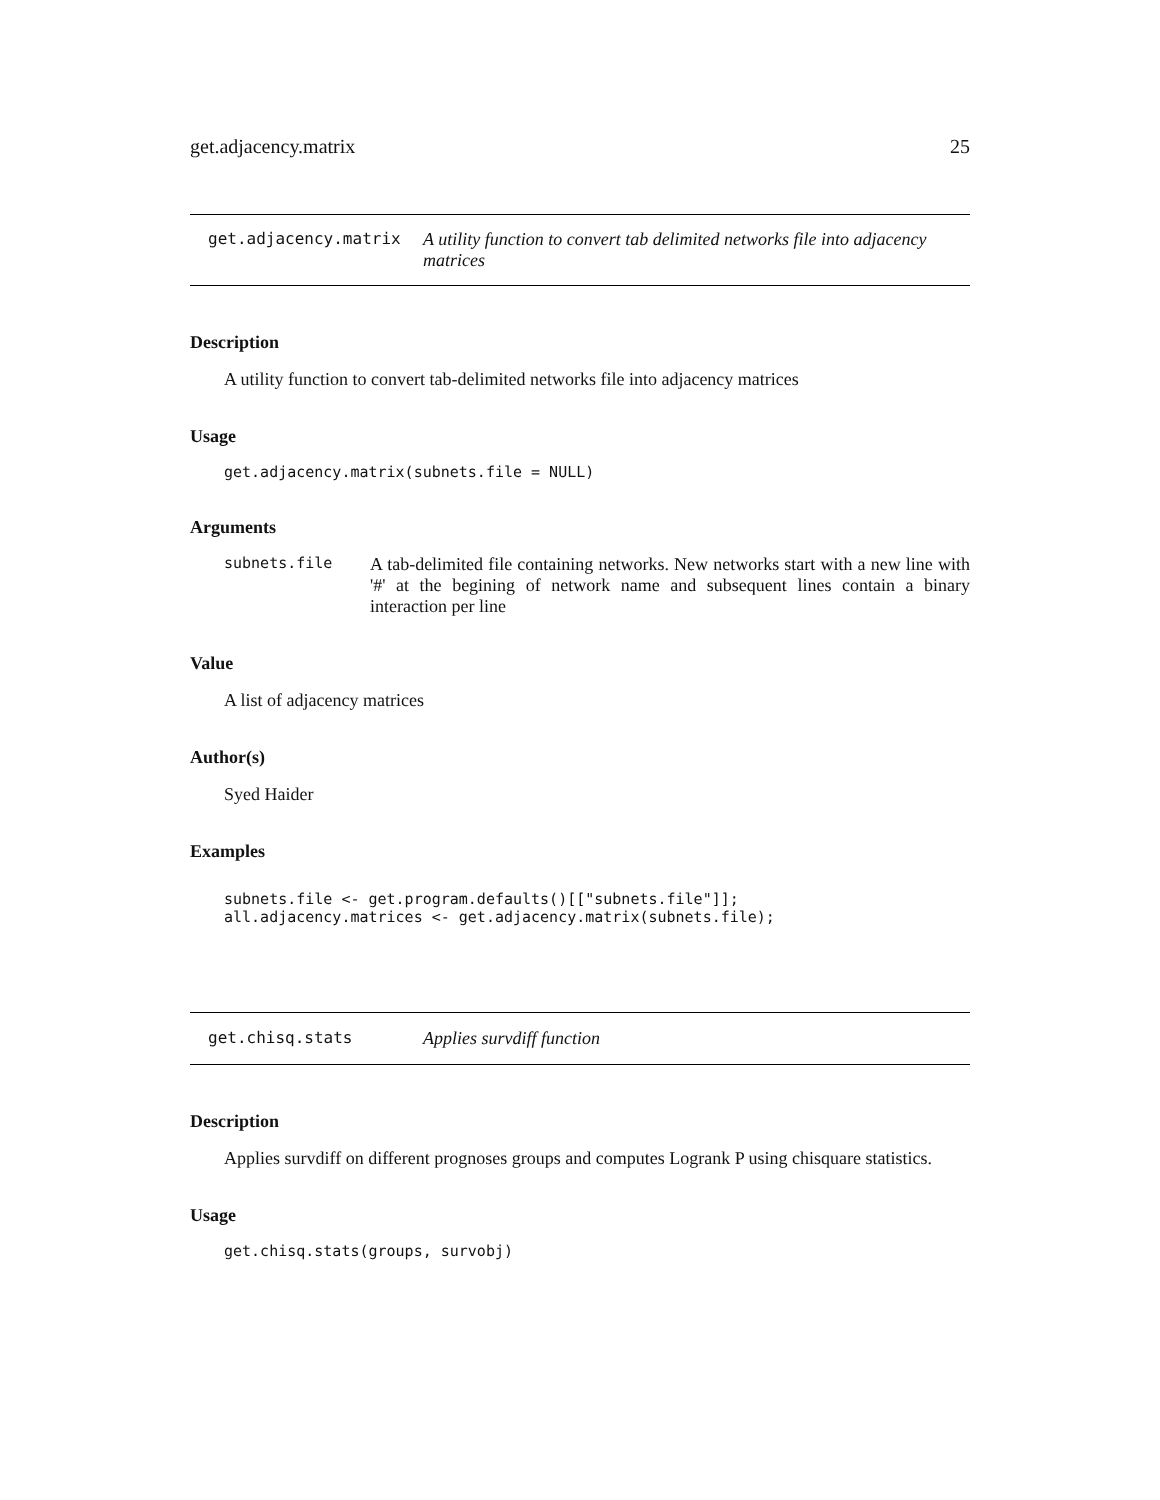get.adjacency.matrix 25
get.adjacency.matrix A utility function to convert tab delimited networks file into adjacency matrices
Description
A utility function to convert tab-delimited networks file into adjacency matrices
Usage
get.adjacency.matrix(subnets.file = NULL)
Arguments
subnets.file
A tab-delimited file containing networks. New networks start with a new line with '#' at the begining of network name and subsequent lines contain a binary interaction per line
Value
A list of adjacency matrices
Author(s)
Syed Haider
Examples
subnets.file <- get.program.defaults()[["subnets.file"]]; all.adjacency.matrices <- get.adjacency.matrix(subnets.file);
get.chisq.stats Applies survdiff function
Description
Applies survdiff on different prognoses groups and computes Logrank P using chisquare statistics.
Usage
get.chisq.stats(groups, survobj)